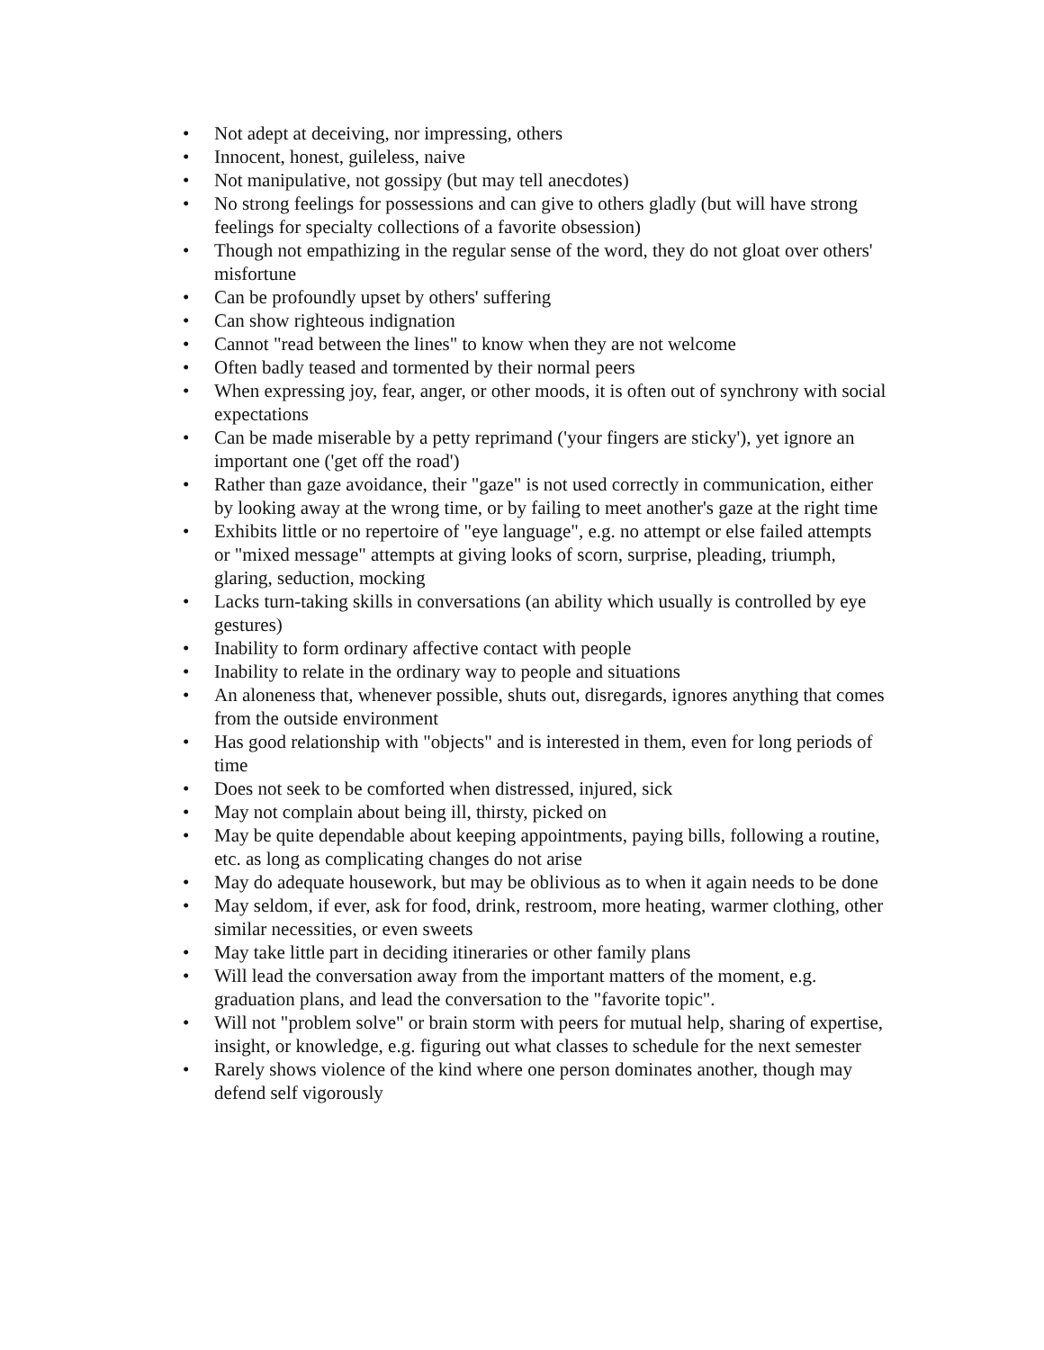• Not adept at deceiving, nor impressing, others
• Innocent, honest, guileless, naive
• Not manipulative, not gossipy (but may tell anecdotes)
• No strong feelings for possessions and can give to others gladly (but will have strong feelings for specialty collections of a favorite obsession)
• Though not empathizing in the regular sense of the word, they do not gloat over others' misfortune
• Can be profoundly upset by others' suffering
• Can show righteous indignation
• Cannot "read between the lines" to know when they are not welcome
• Often badly teased and tormented by their normal peers
• When expressing joy, fear, anger, or other moods, it is often out of synchrony with social expectations
• Can be made miserable by a petty reprimand ('your fingers are sticky'), yet ignore an important one ('get off the road')
• Rather than gaze avoidance, their "gaze" is not used correctly in communication, either by looking away at the wrong time, or by failing to meet another's gaze at the right time
• Exhibits little or no repertoire of "eye language", e.g. no attempt or else failed attempts or "mixed message" attempts at giving looks of scorn, surprise, pleading, triumph, glaring, seduction, mocking
• Lacks turn-taking skills in conversations (an ability which usually is controlled by eye gestures)
• Inability to form ordinary affective contact with people
• Inability to relate in the ordinary way to people and situations
• An aloneness that, whenever possible, shuts out, disregards, ignores anything that comes from the outside environment
• Has good relationship with "objects" and is interested in them, even for long periods of time
• Does not seek to be comforted when distressed, injured, sick
• May not complain about being ill, thirsty, picked on
• May be quite dependable about keeping appointments, paying bills, following a routine, etc. as long as complicating changes do not arise
• May do adequate housework, but may be oblivious as to when it again needs to be done
• May seldom, if ever, ask for food, drink, restroom, more heating, warmer clothing, other similar necessities, or even sweets
• May take little part in deciding itineraries or other family plans
• Will lead the conversation away from the important matters of the moment, e.g. graduation plans, and lead the conversation to the "favorite topic".
• Will not "problem solve" or brain storm with peers for mutual help, sharing of expertise, insight, or knowledge, e.g. figuring out what classes to schedule for the next semester
• Rarely shows violence of the kind where one person dominates another, though may defend self vigorously